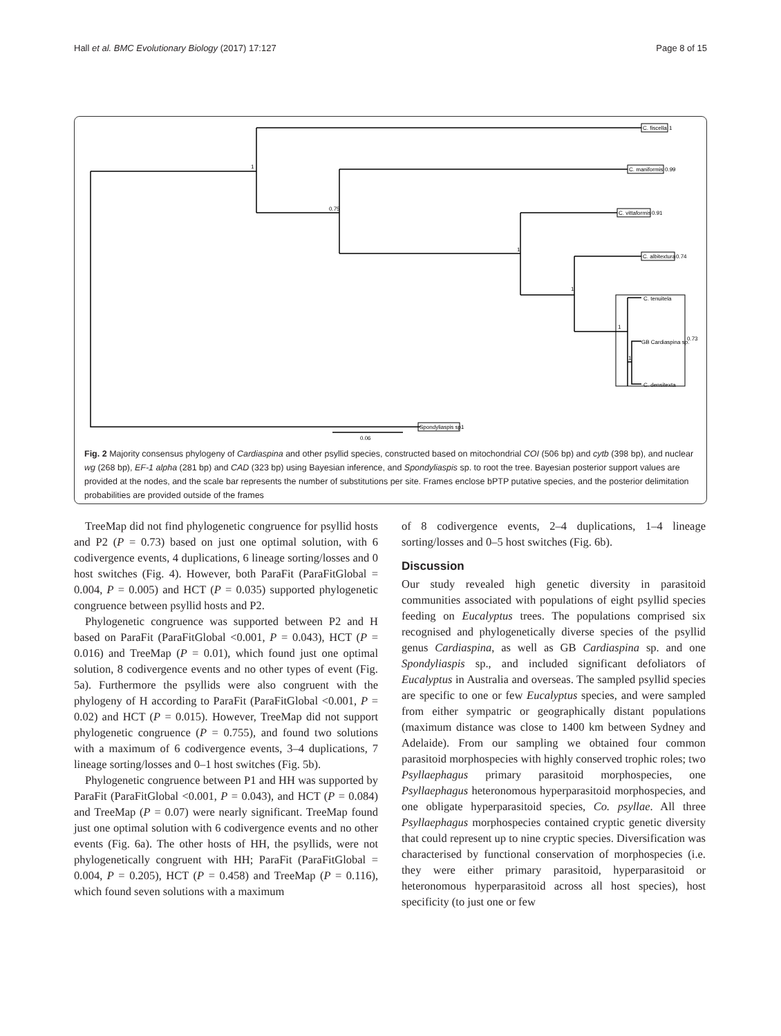Hall et al. BMC Evolutionary Biology (2017) 17:127 Page 8 of 15
C. fiscella
1
C. maniformis
0.99
C. vittaformis
0.91
C. albitextura
0.74
C. tenuitela
GB Cardiaspina sp.
0.73
C. densitexta
Spondyliaspis sp.
1
0.06
1
0.75
1
1
1
1
Fig. 2 Majority consensus phylogeny of Cardiaspina and other psyllid species, constructed based on mitochondrial COI (506 bp) and cytb (398 bp), and nuclear wg (268 bp), EF-1 alpha (281 bp) and CAD (323 bp) using Bayesian inference, and Spondyliaspis sp. to root the tree. Bayesian posterior support values are provided at the nodes, and the scale bar represents the number of substitutions per site. Frames enclose bPTP putative species, and the posterior delimitation probabilities are provided outside of the frames
TreeMap did not find phylogenetic congruence for psyllid hosts and P2 (P = 0.73) based on just one optimal solution, with 6 codivergence events, 4 duplications, 6 lineage sorting/losses and 0 host switches (Fig. 4). However, both ParaFit (ParaFitGlobal = 0.004, P = 0.005) and HCT (P = 0.035) supported phylogenetic congruence between psyllid hosts and P2.
Phylogenetic congruence was supported between P2 and H based on ParaFit (ParaFitGlobal <0.001, P = 0.043), HCT (P = 0.016) and TreeMap (P = 0.01), which found just one optimal solution, 8 codivergence events and no other types of event (Fig. 5a). Furthermore the psyllids were also congruent with the phylogeny of H according to ParaFit (ParaFitGlobal <0.001, P = 0.02) and HCT (P = 0.015). However, TreeMap did not support phylogenetic congruence (P = 0.755), and found two solutions with a maximum of 6 codivergence events, 3–4 duplications, 7 lineage sorting/losses and 0–1 host switches (Fig. 5b).
Phylogenetic congruence between P1 and HH was supported by ParaFit (ParaFitGlobal <0.001, P = 0.043), and HCT (P = 0.084) and TreeMap (P = 0.07) were nearly significant. TreeMap found just one optimal solution with 6 codivergence events and no other events (Fig. 6a). The other hosts of HH, the psyllids, were not phylogenetically congruent with HH; ParaFit (ParaFitGlobal = 0.004, P = 0.205), HCT (P = 0.458) and TreeMap (P = 0.116), which found seven solutions with a maximum
of 8 codivergence events, 2–4 duplications, 1–4 lineage sorting/losses and 0–5 host switches (Fig. 6b).
Discussion
Our study revealed high genetic diversity in parasitoid communities associated with populations of eight psyllid species feeding on Eucalyptus trees. The populations comprised six recognised and phylogenetically diverse species of the psyllid genus Cardiaspina, as well as GB Cardiaspina sp. and one Spondyliaspis sp., and included significant defoliators of Eucalyptus in Australia and overseas. The sampled psyllid species are specific to one or few Eucalyptus species, and were sampled from either sympatric or geographically distant populations (maximum distance was close to 1400 km between Sydney and Adelaide). From our sampling we obtained four common parasitoid morphospecies with highly conserved trophic roles; two Psyllaephagus primary parasitoid morphospecies, one Psyllaephagus heteronomous hyperparasitoid morphospecies, and one obligate hyperparasitoid species, Co. psyllae. All three Psyllaephagus morphospecies contained cryptic genetic diversity that could represent up to nine cryptic species. Diversification was characterised by functional conservation of morphospecies (i.e. they were either primary parasitoid, hyperparasitoid or heteronomous hyperparasitoid across all host species), host specificity (to just one or few